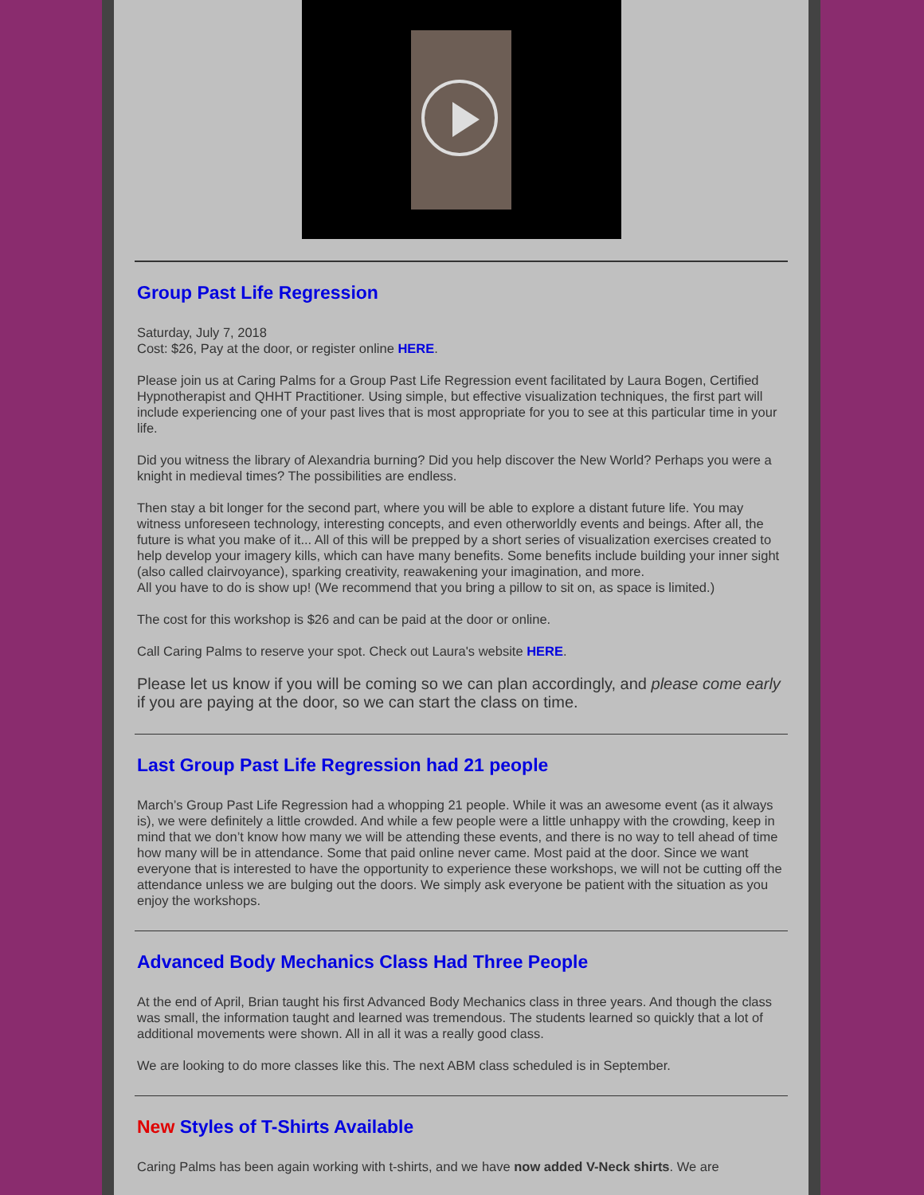Group Past Life Regression
Saturday, July 7, 2018
Cost: $26, Pay at the door, or register online HERE.
Please join us at Caring Palms for a Group Past Life Regression event facilitated by Laura Bogen, Certified Hypnotherapist and QHHT Practitioner. Using simple, but effective visualization techniques, the first part will include experiencing one of your past lives that is most appropriate for you to see at this particular time in your life.
Did you witness the library of Alexandria burning? Did you help discover the New World? Perhaps you were a knight in medieval times? The possibilities are endless.
Then stay a bit longer for the second part, where you will be able to explore a distant future life. You may witness unforeseen technology, interesting concepts, and even otherworldly events and beings. After all, the future is what you make of it... All of this will be prepped by a short series of visualization exercises created to help develop your imagery kills, which can have many benefits. Some benefits include building your inner sight (also called clairvoyance), sparking creativity, reawakening your imagination, and more.
All you have to do is show up! (We recommend that you bring a pillow to sit on, as space is limited.)
The cost for this workshop is $26 and can be paid at the door or online.
Call Caring Palms to reserve your spot. Check out Laura's website HERE.
Please let us know if you will be coming so we can plan accordingly, and please come early if you are paying at the door, so we can start the class on time.
Last Group Past Life Regression had 21 people
March’s Group Past Life Regression had a whopping 21 people. While it was an awesome event (as it always is), we were definitely a little crowded. And while a few people were a little unhappy with the crowding, keep in mind that we don’t know how many we will be attending these events, and there is no way to tell ahead of time how many will be in attendance. Some that paid online never came. Most paid at the door. Since we want everyone that is interested to have the opportunity to experience these workshops, we will not be cutting off the attendance unless we are bulging out the doors. We simply ask everyone be patient with the situation as you enjoy the workshops.
Advanced Body Mechanics Class Had Three People
At the end of April, Brian taught his first Advanced Body Mechanics class in three years. And though the class was small, the information taught and learned was tremendous. The students learned so quickly that a lot of additional movements were shown. All in all it was a really good class.
We are looking to do more classes like this. The next ABM class scheduled is in September.
New Styles of T-Shirts Available
Caring Palms has been again working with t-shirts, and we have now added V-Neck shirts. We are